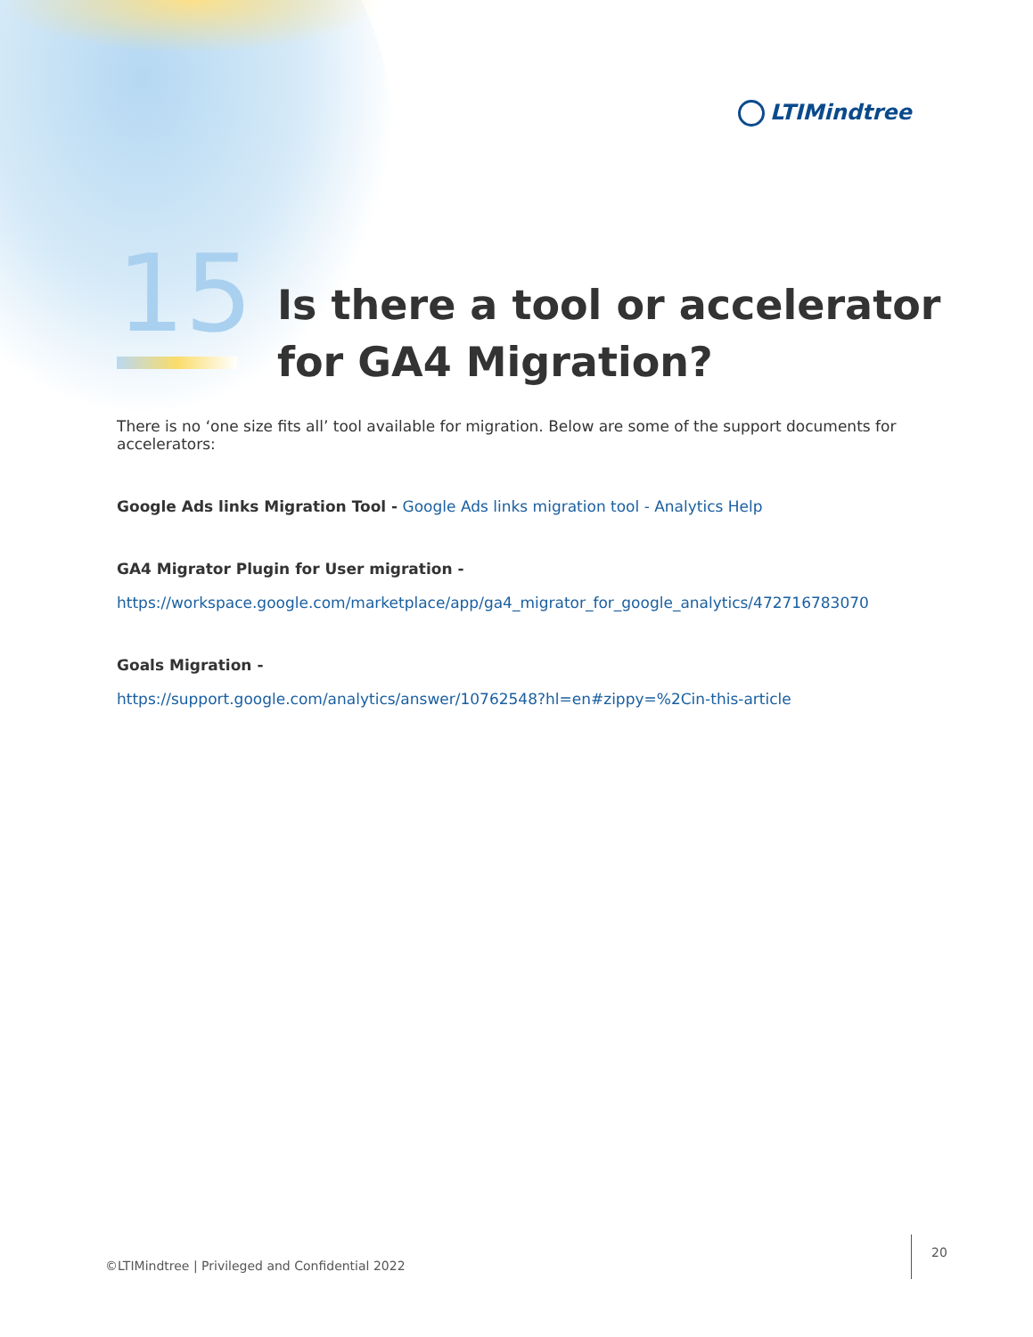LTIMindtree
15
Is there a tool or accelerator
for GA4 Migration?
There is no ‘one size fits all’ tool available for migration. Below are some of the support documents for accelerators:
Google Ads links Migration Tool - Google Ads links migration tool - Analytics Help
GA4 Migrator Plugin for User migration -
https://workspace.google.com/marketplace/app/ga4_migrator_for_google_analytics/472716783070
Goals Migration -
https://support.google.com/analytics/answer/10762548?hl=en#zippy=%2Cin-this-article
©LTIMindtree | Privileged and Confidential 2022
20